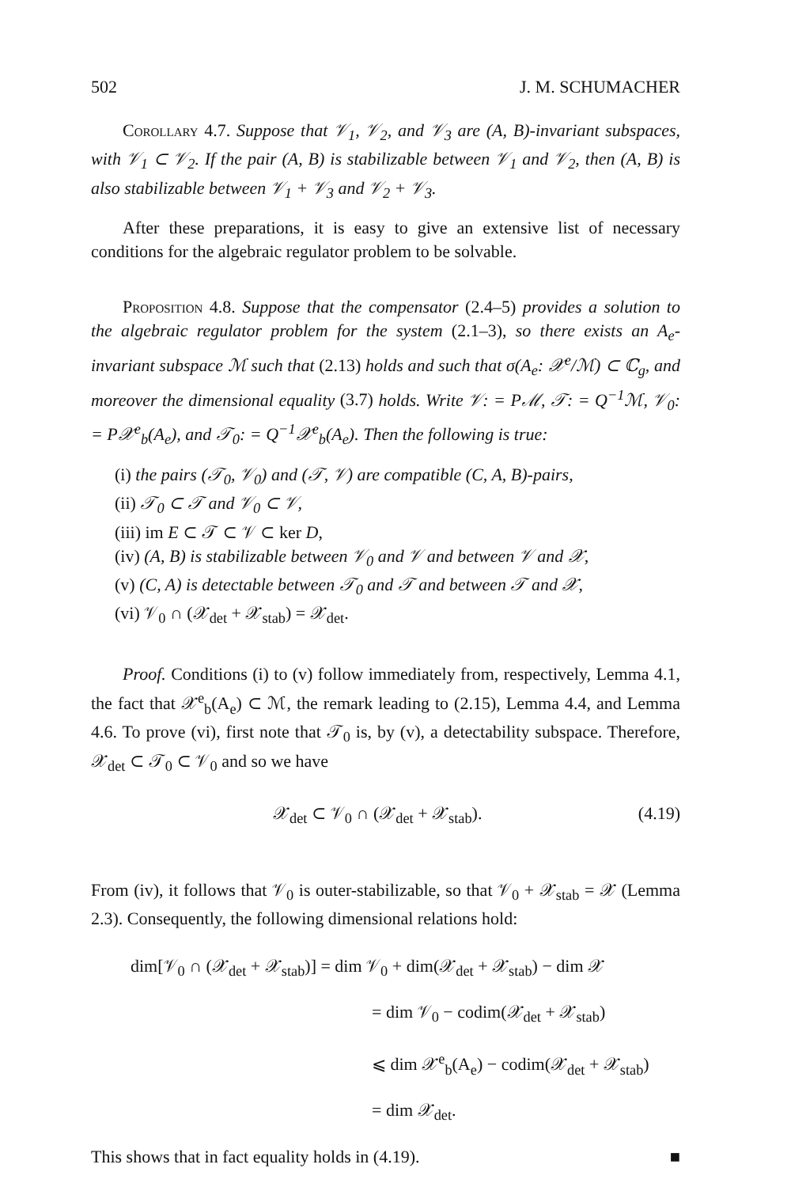502 J. M. SCHUMACHER
Corollary 4.7. Suppose that 𝒱<sub>1</sub>, 𝒱<sub>2</sub>, and 𝒱<sub>3</sub> are (A, B)-invariant subspaces, with 𝒱<sub>1</sub> ⊂ 𝒱<sub>2</sub>. If the pair (A, B) is stabilizable between 𝒱<sub>1</sub> and 𝒱<sub>2</sub>, then (A, B) is also stabilizable between 𝒱<sub>1</sub> + 𝒱<sub>3</sub> and 𝒱<sub>2</sub> + 𝒱<sub>3</sub>.
After these preparations, it is easy to give an extensive list of necessary conditions for the algebraic regulator problem to be solvable.
Proposition 4.8. Suppose that the compensator (2.4–5) provides a solution to the algebraic regulator problem for the system (2.1–3), so there exists an A<sub>e</sub>-invariant subspace ℳ such that (2.13) holds and such that σ(A<sub>e</sub>: 𝒳<sup>e</sup>/ℳ) ⊂ ℂ<sub>g</sub>, and moreover the dimensional equality (3.7) holds. Write 𝒱: = Pℳ, 𝒯: = Q<sup>−1</sup>ℳ, 𝒱<sub>0</sub>: = P𝒳<sup>e</sup><sub>b</sub>(A<sub>e</sub>), and 𝒯<sub>0</sub>: = Q<sup>−1</sup>𝒳<sup>e</sup><sub>b</sub>(A<sub>e</sub>). Then the following is true:
(i) the pairs (𝒯<sub>0</sub>, 𝒱<sub>0</sub>) and (𝒯, 𝒱) are compatible (C, A, B)-pairs,
(ii) 𝒯<sub>0</sub> ⊂ 𝒯 and 𝒱<sub>0</sub> ⊂ 𝒱,
(iii) im E ⊂ 𝒯 ⊂ 𝒱 ⊂ ker D,
(iv) (A, B) is stabilizable between 𝒱<sub>0</sub> and 𝒱 and between 𝒱 and 𝒳,
(v) (C, A) is detectable between 𝒯<sub>0</sub> and 𝒯 and between 𝒯 and 𝒳,
(vi) 𝒱<sub>0</sub> ∩ (𝒳<sub>det</sub> + 𝒳<sub>stab</sub>) = 𝒳<sub>det</sub>.
Proof. Conditions (i) to (v) follow immediately from, respectively, Lemma 4.1, the fact that 𝒳<sup>e</sup><sub>b</sub>(A<sub>e</sub>) ⊂ ℳ, the remark leading to (2.15), Lemma 4.4, and Lemma 4.6. To prove (vi), first note that 𝒯<sub>0</sub> is, by (v), a detectability subspace. Therefore, 𝒳<sub>det</sub> ⊂ 𝒯<sub>0</sub> ⊂ 𝒱<sub>0</sub> and so we have
𝒳<sub>det</sub> ⊂ 𝒱<sub>0</sub> ∩ (𝒳<sub>det</sub> + 𝒳<sub>stab</sub>). (4.19)
From (iv), it follows that 𝒱<sub>0</sub> is outer-stabilizable, so that 𝒱<sub>0</sub> + 𝒳<sub>stab</sub> = 𝒳 (Lemma 2.3). Consequently, the following dimensional relations hold:
dim[𝒱<sub>0</sub> ∩ (𝒳<sub>det</sub> + 𝒳<sub>stab</sub>)] = dim 𝒱<sub>0</sub> + dim(𝒳<sub>det</sub> + 𝒳<sub>stab</sub>) − dim 𝒳
= dim 𝒱<sub>0</sub> − codim(𝒳<sub>det</sub> + 𝒳<sub>stab</sub>)
⩽ dim 𝒳<sup>e</sup><sub>b</sub>(A<sub>e</sub>) − codim(𝒳<sub>det</sub> + 𝒳<sub>stab</sub>)
= dim 𝒳<sub>det</sub>.
This shows that in fact equality holds in (4.19). ■